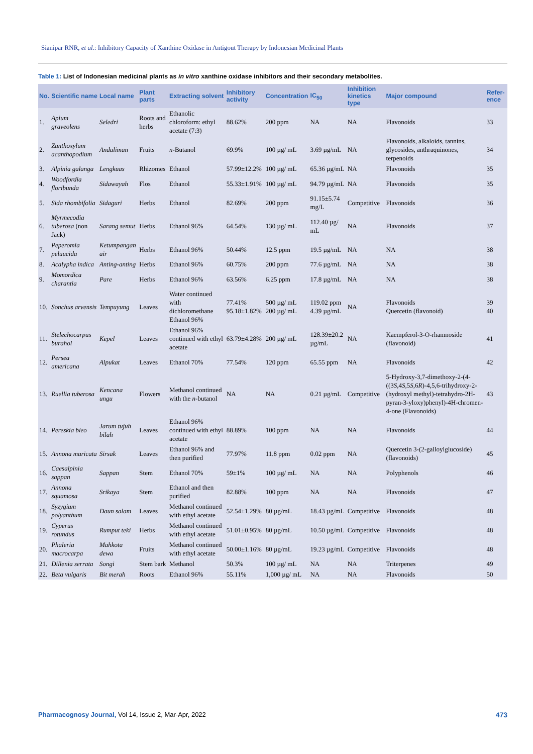Sianipar RNR, et al.: Inhibitory Capacity of Xanthine Oxidase in Antigout Therapy by Indonesian Medicinal Plants
Table 1: List of Indonesian medicinal plants as in vitro xanthine oxidase inhibitors and their secondary metabolites.
| No. | Scientific name | Local name | Plant parts | Extracting solvent | Inhibitory activity | Concentration | IC<sub>50</sub> | Inhibition kinetics type | Major compound | Refer-ence |
| --- | --- | --- | --- | --- | --- | --- | --- | --- | --- | --- |
| 1. | Apium graveolens | Seledri | Roots and herbs | Ethanolic chloroform: ethyl acetate (7:3) | 88.62% | 200 ppm | NA | NA | Flavonoids | 33 |
| 2. | Zanthoxylum acanthopodium | Andaliman | Fruits | n -Butanol | 69.9% | 100 µg/ mL | 3.69 µg/mL | NA | Flavonoids, alkaloids, tannins, glycosides, anthraquinones, terpenoids | 34 |
| 3. | Alpinia galanga | Lengkuas | Rhizomes | Ethanol | 57.99±12.2% | 100 µg/ mL | 65.36 µg/mL | NA | Flavonoids | 35 |
| 4. | Woodfordia floribunda | Sidawayah | Flos | Ethanol | 55.33±1.91% | 100 µg/ mL | 94.79 µg/mL | NA | Flavonoids | 35 |
| 5. | Sida rhombifolia | Sidaguri | Herbs | Ethanol | 82.69% | 200 ppm | 91.15±5.74 mg/L | Competitive | Flavonoids | 36 |
| 6. | Myrmecodia tuberosa (non Jack) | Sarang semut | Herbs | Ethanol 96% | 64.54% | 130 µg/ mL | 112.40 µg/ mL | NA | Flavonoids | 37 |
| 7. | Peperomia peluucida | Ketumpangan air | Herbs | Ethanol 96% | 50.44% | 12.5 ppm | 19.5 µg/mL | NA | NA | 38 |
| 8. | Acalypha indica | Anting-anting | Herbs | Ethanol 96% | 60.75% | 200 ppm | 77.6 µg/mL | NA | NA | 38 |
| 9. | Momordica charantia | Pare | Herbs | Ethanol 96% | 63.56% | 6.25 ppm | 17.8 µg/mL | NA | NA | 38 |
| 10. | Sonchus arvensis | Tempuyung | Leaves | Water continued with dichloromethane Ethanol 96% | 77.41% 95.18±1.82% | 500 µg/ mL 200 µg/ mL | 119.02 ppm 4.39 µg/mL | NA | Flavonoids Quercetin (flavonoid) | 39 40 |
| 11. | Stelechocarpus burahol | Kepel | Leaves | Ethanol 96% continued with ethyl acetate | 63.79±4.28% | 200 µg/ mL | 128.39±20.2 µg/mL | NA | Kaempferol-3-O-rhamnoside (flavonoid) | 41 |
| 12. | Persea americana | Alpukat | Leaves | Ethanol 70% | 77.54% | 120 ppm | 65.55 ppm | NA | Flavonoids | 42 |
| 13. | Ruellia tuberosa | Kencana ungu | Flowers | Methanol continued with the n -butanol | NA | NA | 0.21 µg/mL | Competitive | 5-Hydroxy-3,7-dimethoxy-2-(4-((3 S ,4 S ,5 S ,6 R )-4,5,6-trihydroxy-2-(hydroxyl methyl)-tetrahydro-2H-pyran-3-yloxy)phenyl)-4H-chromen-4-one (Flavonoids) | 43 |
| 14. | Pereskia bleo | Jarum tujuh bilah | Leaves | Ethanol 96% continued with ethyl acetate | 88.89% | 100 ppm | NA | NA | Flavonoids | 44 |
| 15. | Annona muricata | Sirsak | Leaves | Ethanol 96% and then purified | 77.97% | 11.8 ppm | 0.02 ppm | NA | Quercetin 3-(2-galloylglucoside) (flavonoids) | 45 |
| 16. | Caesalpinia sappan | Sappan | Stem | Ethanol 70% | 59±1% | 100 µg/ mL | NA | NA | Polyphenols | 46 |
| 17. | Annona squamosa | Srikaya | Stem | Ethanol and then purified | 82.88% | 100 ppm | NA | NA | Flavonoids | 47 |
| 18. | Syzygium polyanthum | Daun salam | Leaves | Methanol continued with ethyl acetate | 52.54±1.29% | 80 µg/mL | 18.43 µg/mL | Competitive | Flavonoids | 48 |
| 19. | Cyperus rotundus | Rumput teki | Herbs | Methanol continued with ethyl acetate | 51.01±0.95% | 80 µg/mL | 10.50 µg/mL | Competitive | Flavonoids | 48 |
| 20. | Phaleria macrocarpa | Mahkota dewa | Fruits | Methanol continued with ethyl acetate | 50.00±1.16% | 80 µg/mL | 19.23 µg/mL | Competitive | Flavonoids | 48 |
| 21. | Dillenia serrata | Songi | Stem bark | Methanol | 50.3% | 100 µg/ mL | NA | NA | Triterpenes | 49 |
| 22. | Beta vulgaris | Bit merah | Roots | Ethanol 96% | 55.11% | 1,000 µg/ mL | NA | NA | Flavonoids | 50 |
Pharmacognosy Journal, Vol 14, Issue 2, Mar-Apr, 2022
473